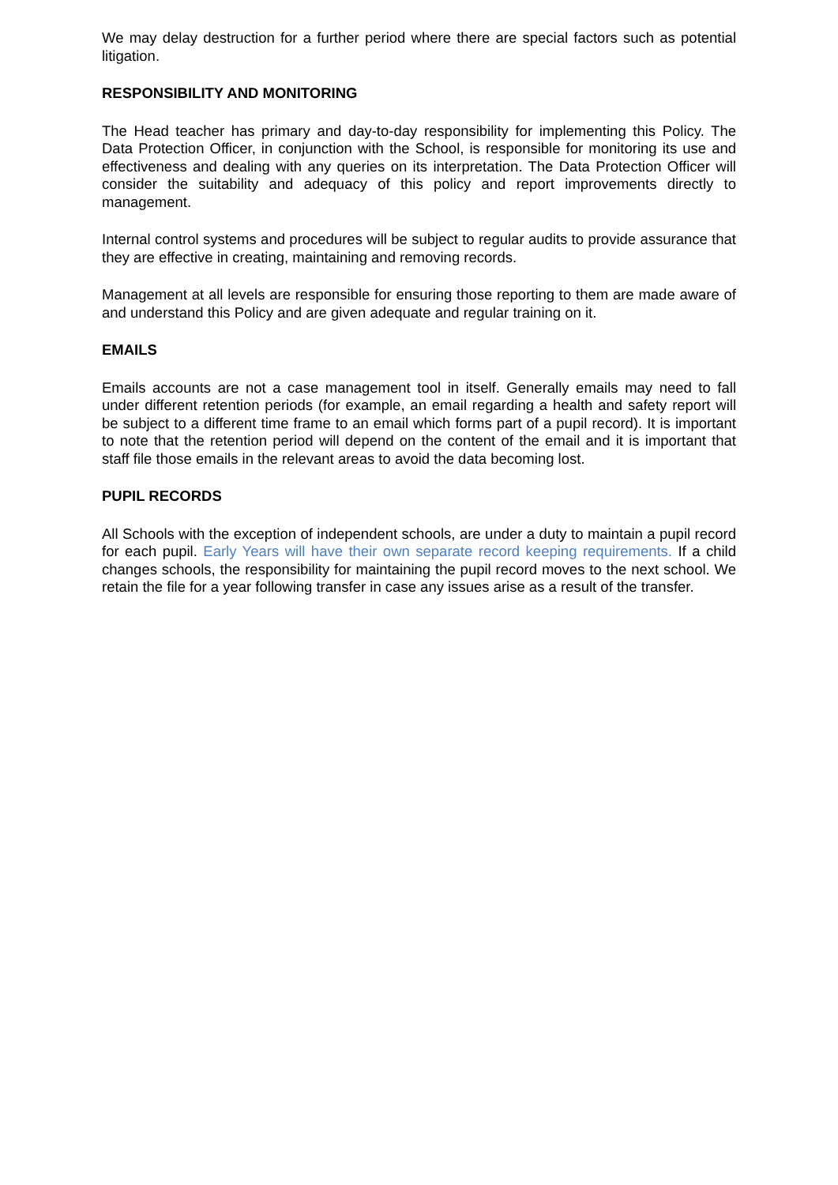We may delay destruction for a further period where there are special factors such as potential litigation.
RESPONSIBILITY AND MONITORING
The Head teacher has primary and day-to-day responsibility for implementing this Policy. The Data Protection Officer, in conjunction with the School, is responsible for monitoring its use and effectiveness and dealing with any queries on its interpretation. The Data Protection Officer will consider the suitability and adequacy of this policy and report improvements directly to management.
Internal control systems and procedures will be subject to regular audits to provide assurance that they are effective in creating, maintaining and removing records.
Management at all levels are responsible for ensuring those reporting to them are made aware of and understand this Policy and are given adequate and regular training on it.
EMAILS
Emails accounts are not a case management tool in itself. Generally emails may need to fall under different retention periods (for example, an email regarding a health and safety report will be subject to a different time frame to an email which forms part of a pupil record). It is important to note that the retention period will depend on the content of the email and it is important that staff file those emails in the relevant areas to avoid the data becoming lost.
PUPIL RECORDS
All Schools with the exception of independent schools, are under a duty to maintain a pupil record for each pupil. Early Years will have their own separate record keeping requirements. If a child changes schools, the responsibility for maintaining the pupil record moves to the next school. We retain the file for a year following transfer in case any issues arise as a result of the transfer.